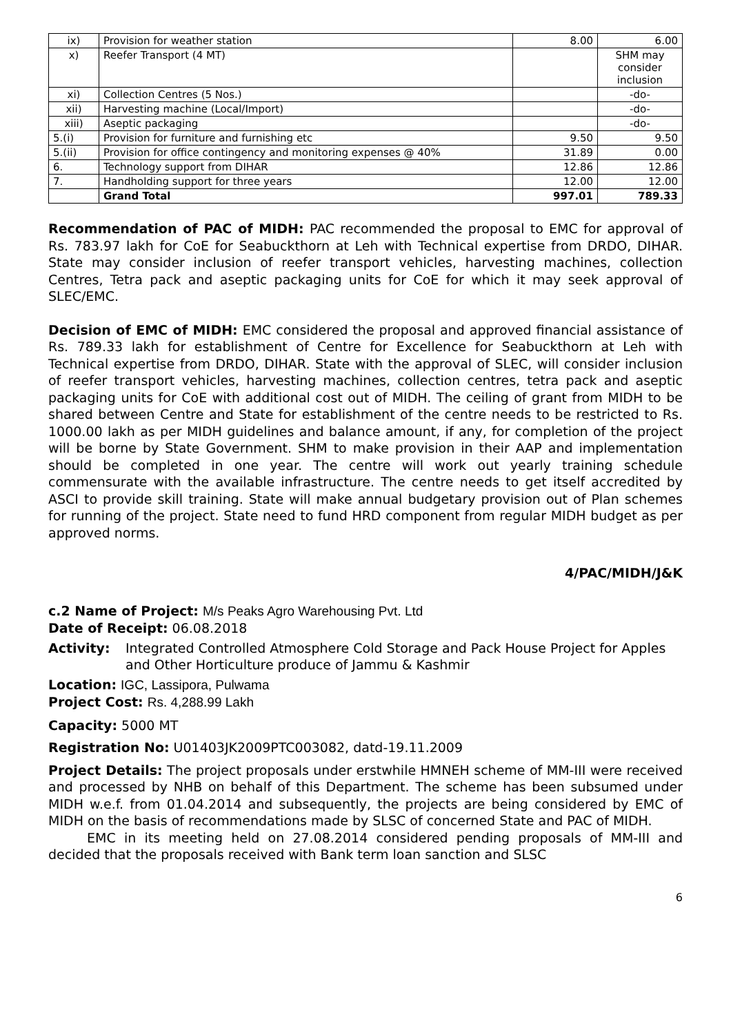| ix) | Provision for weather station | 8.00 | 6.00 |
| x) | Reefer Transport (4 MT) | | SHM may consider inclusion |
| xi) | Collection Centres (5 Nos.) | | -do- |
| xii) | Harvesting machine (Local/Import) | | -do- |
| xiii) | Aseptic packaging | | -do- |
| 5.(i) | Provision for furniture and furnishing etc | 9.50 | 9.50 |
| 5.(ii) | Provision for office contingency and monitoring expenses @ 40% | 31.89 | 0.00 |
| 6. | Technology support from DIHAR | 12.86 | 12.86 |
| 7. | Handholding support for three years | 12.00 | 12.00 |
| | Grand Total | 997.01 | 789.33 |
Recommendation of PAC of MIDH: PAC recommended the proposal to EMC for approval of Rs. 783.97 lakh for CoE for Seabuckthorn at Leh with Technical expertise from DRDO, DIHAR. State may consider inclusion of reefer transport vehicles, harvesting machines, collection Centres, Tetra pack and aseptic packaging units for CoE for which it may seek approval of SLEC/EMC.
Decision of EMC of MIDH: EMC considered the proposal and approved financial assistance of Rs. 789.33 lakh for establishment of Centre for Excellence for Seabuckthorn at Leh with Technical expertise from DRDO, DIHAR. State with the approval of SLEC, will consider inclusion of reefer transport vehicles, harvesting machines, collection centres, tetra pack and aseptic packaging units for CoE with additional cost out of MIDH. The ceiling of grant from MIDH to be shared between Centre and State for establishment of the centre needs to be restricted to Rs. 1000.00 lakh as per MIDH guidelines and balance amount, if any, for completion of the project will be borne by State Government. SHM to make provision in their AAP and implementation should be completed in one year. The centre will work out yearly training schedule commensurate with the available infrastructure. The centre needs to get itself accredited by ASCI to provide skill training. State will make annual budgetary provision out of Plan schemes for running of the project. State need to fund HRD component from regular MIDH budget as per approved norms.
4/PAC/MIDH/J&K
c.2 Name of Project: M/s Peaks Agro Warehousing Pvt. Ltd
Date of Receipt: 06.08.2018
Activity: Integrated Controlled Atmosphere Cold Storage and Pack House Project for Apples and Other Horticulture produce of Jammu & Kashmir
Location: IGC, Lassipora, Pulwama
Project Cost: Rs. 4,288.99 Lakh
Capacity: 5000 MT
Registration No: U01403JK2009PTC003082, datd-19.11.2009
Project Details: The project proposals under erstwhile HMNEH scheme of MM-III were received and processed by NHB on behalf of this Department. The scheme has been subsumed under MIDH w.e.f. from 01.04.2014 and subsequently, the projects are being considered by EMC of MIDH on the basis of recommendations made by SLSC of concerned State and PAC of MIDH.
EMC in its meeting held on 27.08.2014 considered pending proposals of MM-III and decided that the proposals received with Bank term loan sanction and SLSC
6